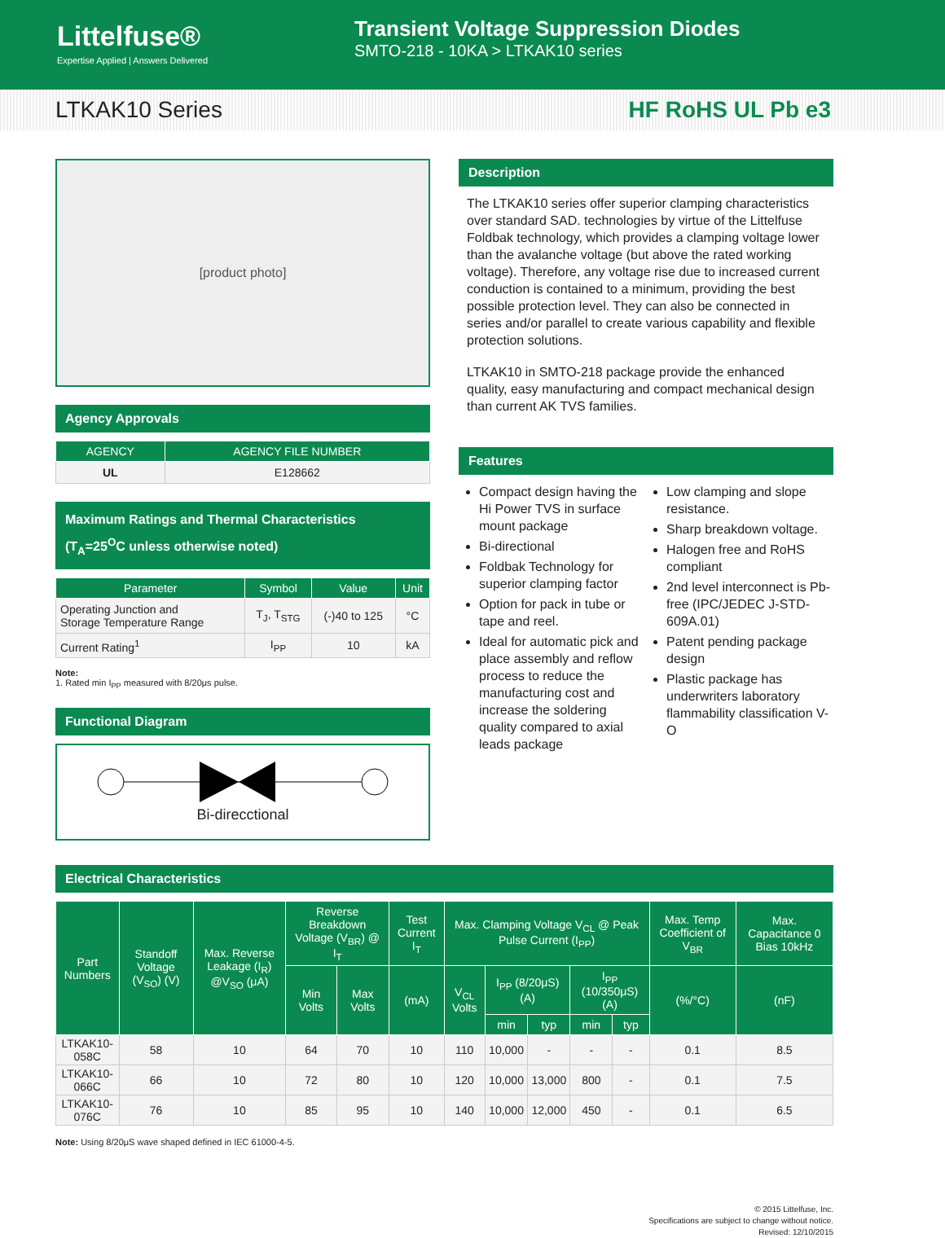Littelfuse®
Expertise Applied | Answers Delivered
Transient Voltage Suppression Diodes
SMTO-218 - 10KA > LTKAK10 series
LTKAK10 Series HF RoHS UL Pb e3
[product photo]
Agency Approvals
| AGENCY | AGENCY FILE NUMBER |
| --- | --- |
| UL | E128662 |
Maximum Ratings and Thermal Characteristics
(T<sub>A</sub>=25<sup>O</sup>C unless otherwise noted)
| Parameter | Symbol | Value | Unit |
| --- | --- | --- | --- |
| Operating Junction and Storage Temperature Range | T<sub>J</sub>, T<sub>STG</sub> | (-)40 to 125 | °C |
| Current Rating<sup>1</sup> | I<sub>PP</sub> | 10 | kA |
Note:
1. Rated min I<sub>PP</sub> measured with 8/20μs pulse.
Functional Diagram
Bi-direcctional
Description
The LTKAK10 series offer superior clamping characteristics over standard SAD. technologies by virtue of the Littelfuse Foldbak technology, which provides a clamping voltage lower than the avalanche voltage (but above the rated working voltage). Therefore, any voltage rise due to increased current conduction is contained to a minimum, providing the best possible protection level. They can also be connected in series and/or parallel to create various capability and flexible protection solutions.
LTKAK10 in SMTO-218 package provide the enhanced quality, easy manufacturing and compact mechanical design than current AK TVS families.
Features
Compact design having the Hi Power TVS in surface mount package
Bi-directional
Foldbak Technology for superior clamping factor
Option for pack in tube or tape and reel.
Ideal for automatic pick and place assembly and reflow process to reduce the manufacturing cost and increase the soldering quality compared to axial leads package
Low clamping and slope resistance.
Sharp breakdown voltage.
Halogen free and RoHS compliant
2nd level interconnect is Pb-free (IPC/JEDEC J-STD-609A.01)
Patent pending package design
Plastic package has underwriters laboratory flammability classification V-O
Electrical Characteristics
| Part Numbers | Standoff Voltage (V<sub>SO</sub>) (V) | Max. Reverse Leakage (I<sub>R</sub>) @V<sub>SO</sub> (μA) | Reverse Breakdown Voltage (V<sub>BR</sub>) @ I<sub>T</sub> | | Test Current I<sub>T</sub> | Max. Clamping Voltage V<sub>CL</sub> @ Peak Pulse Current (I<sub>PP</sub>) | | | | | Max. Temp Coefficient of V<sub>BR</sub> | Max. Capacitance 0 Bias 10kHz |
| --- | --- | --- | --- | --- | --- | --- | --- | --- | --- | --- | --- | --- |
| | | | Min Volts | Max Volts | (mA) | V<sub>CL</sub> Volts | I<sub>PP</sub> (8/20μS) (A) | | I<sub>PP</sub> (10/350μS) (A) | | (%/°C) | (nF) |
| | | | | | | | min | typ | min | typ | | |
| LTKAK10-058C | 58 | 10 | 64 | 70 | 10 | 110 | 10,000 | - | - | - | 0.1 | 8.5 |
| LTKAK10-066C | 66 | 10 | 72 | 80 | 10 | 120 | 10,000 | 13,000 | 800 | - | 0.1 | 7.5 |
| LTKAK10-076C | 76 | 10 | 85 | 95 | 10 | 140 | 10,000 | 12,000 | 450 | - | 0.1 | 6.5 |
Note: Using 8/20μS wave shaped defined in IEC 61000-4-5.
© 2015 Littelfuse, Inc.
Specifications are subject to change without notice.
Revised: 12/10/2015